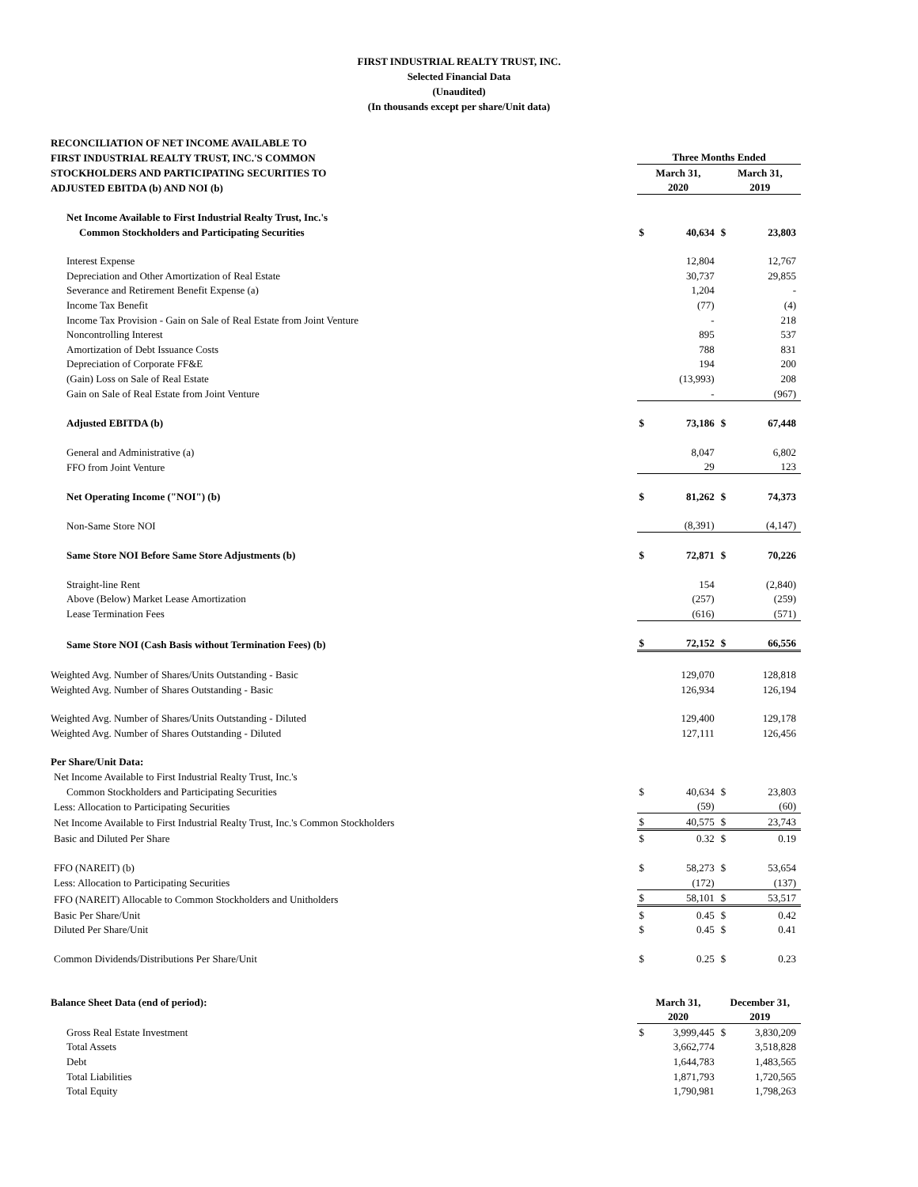FIRST INDUSTRIAL REALTY TRUST, INC.
Selected Financial Data
(Unaudited)
(In thousands except per share/Unit data)
| RECONCILIATION OF NET INCOME AVAILABLE TO | | | | |
| FIRST INDUSTRIAL REALTY TRUST, INC.'S COMMON | Three Months Ended | | | |
| STOCKHOLDERS AND PARTICIPATING SECURITIES TO | March 31, | | March 31, | |
| ADJUSTED EBITDA (b) AND NOI (b) | 2020 | | 2019 | |
| Net Income Available to First Industrial Realty Trust, Inc.'s | | | | |
| Common Stockholders and Participating Securities | $ | 40,634 | $ | 23,803 |
| Interest Expense | | 12,804 | | 12,767 |
| Depreciation and Other Amortization of Real Estate | | 30,737 | | 29,855 |
| Severance and Retirement Benefit Expense (a) | | 1,204 | | - |
| Income Tax Benefit | | (77) | | (4) |
| Income Tax Provision - Gain on Sale of Real Estate from Joint Venture | | - | | 218 |
| Noncontrolling Interest | | 895 | | 537 |
| Amortization of Debt Issuance Costs | | 788 | | 831 |
| Depreciation of Corporate FF&E | | 194 | | 200 |
| (Gain) Loss on Sale of Real Estate | | (13,993) | | 208 |
| Gain on Sale of Real Estate from Joint Venture | | - | | (967) |
| Adjusted EBITDA (b) | $ | 73,186 | $ | 67,448 |
| General and Administrative (a) | | 8,047 | | 6,802 |
| FFO from Joint Venture | | 29 | | 123 |
| Net Operating Income ("NOI") (b) | $ | 81,262 | $ | 74,373 |
| Non-Same Store NOI | | (8,391) | | (4,147) |
| Same Store NOI Before Same Store Adjustments (b) | $ | 72,871 | $ | 70,226 |
| Straight-line Rent | | 154 | | (2,840) |
| Above (Below) Market Lease Amortization | | (257) | | (259) |
| Lease Termination Fees | | (616) | | (571) |
| Same Store NOI (Cash Basis without Termination Fees) (b) | $ | 72,152 | $ | 66,556 |
| Weighted Avg. Number of Shares/Units Outstanding - Basic | | 129,070 | | 128,818 |
| Weighted Avg. Number of Shares Outstanding - Basic | | 126,934 | | 126,194 |
| Weighted Avg. Number of Shares/Units Outstanding - Diluted | | 129,400 | | 129,178 |
| Weighted Avg. Number of Shares Outstanding - Diluted | | 127,111 | | 126,456 |
| Per Share/Unit Data: | | | | |
| Net Income Available to First Industrial Realty Trust, Inc.'s | | | | |
| Common Stockholders and Participating Securities | $ | 40,634 | $ | 23,803 |
| Less: Allocation to Participating Securities | | (59) | | (60) |
| Net Income Available to First Industrial Realty Trust, Inc.'s Common Stockholders | $ | 40,575 | $ | 23,743 |
| Basic and Diluted Per Share | $ | 0.32 | $ | 0.19 |
| FFO (NAREIT) (b) | $ | 58,273 | $ | 53,654 |
| Less: Allocation to Participating Securities | | (172) | | (137) |
| FFO (NAREIT) Allocable to Common Stockholders and Unitholders | $ | 58,101 | $ | 53,517 |
| Basic Per Share/Unit | $ | 0.45 | $ | 0.42 |
| Diluted Per Share/Unit | $ | 0.45 | $ | 0.41 |
| Common Dividends/Distributions Per Share/Unit | $ | 0.25 | $ | 0.23 |
| Balance Sheet Data (end of period): | March 31, | | December 31, | |
| | 2020 | | 2019 | |
| Gross Real Estate Investment | $ | 3,999,445 | $ | 3,830,209 |
| Total Assets | | 3,662,774 | | 3,518,828 |
| Debt | | 1,644,783 | | 1,483,565 |
| Total Liabilities | | 1,871,793 | | 1,720,565 |
| Total Equity | | 1,790,981 | | 1,798,263 |